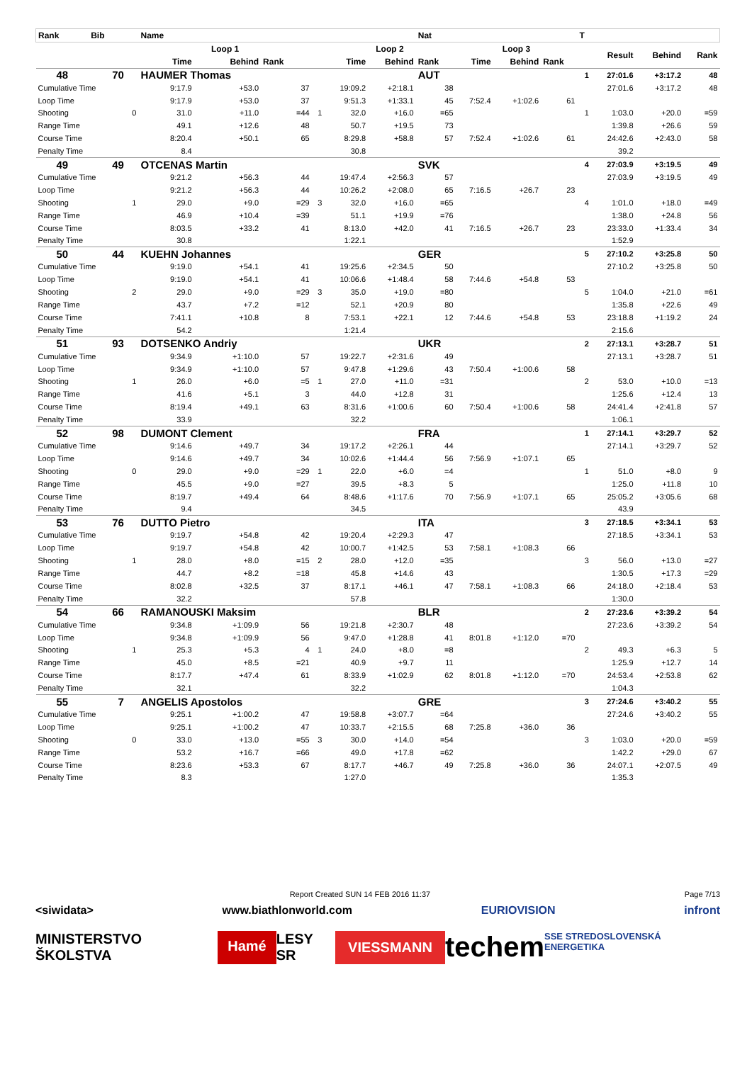| Rank | Bib | | Name | | | | | | Nat | | | | T | | | |
| --- | --- | --- | --- | --- | --- | --- | --- | --- | --- | --- | --- | --- | --- | --- | --- | --- |
| | | | Loop 1 | | | | Loop 2 | | | Loop 3 | | | | Result | Behind | Rank |
| | | | Time | Behind | Rank | | Time | Behind | Rank | Time | Behind | Rank | | | | |
| 48 | 70 | | HAUMER Thomas | | | | | | AUT | | | | 1 | 27:01.6 | +3:17.2 | 48 |
| Cumulative Time | | | 9:17.9 | +53.0 | 37 | | 19:09.2 | +2:18.1 | 38 | | | | | 27:01.6 | +3:17.2 | 48 |
| Loop Time | | | 9:17.9 | +53.0 | 37 | | 9:51.3 | +1:33.1 | 45 | 7:52.4 | +1:02.6 | 61 | | | | |
| Shooting | | 0 | 31.0 | +11.0 | =44 | 1 | 32.0 | +16.0 | =65 | | | | 1 | 1:03.0 | +20.0 | =59 |
| Range Time | | | 49.1 | +12.6 | 48 | | 50.7 | +19.5 | 73 | | | | | 1:39.8 | +26.6 | 59 |
| Course Time | | | 8:20.4 | +50.1 | 65 | | 8:29.8 | +58.8 | 57 | 7:52.4 | +1:02.6 | 61 | | 24:42.6 | +2:43.0 | 58 |
| Penalty Time | | | 8.4 | | | | 30.8 | | | | | | | 39.2 | | |
| 49 | 49 | | OTCENAS Martin | | | | | | SVK | | | | 4 | 27:03.9 | +3:19.5 | 49 |
| Cumulative Time | | | 9:21.2 | +56.3 | 44 | | 19:47.4 | +2:56.3 | 57 | | | | | 27:03.9 | +3:19.5 | 49 |
| Loop Time | | | 9:21.2 | +56.3 | 44 | | 10:26.2 | +2:08.0 | 65 | 7:16.5 | +26.7 | 23 | | | | |
| Shooting | | 1 | 29.0 | +9.0 | =29 | 3 | 32.0 | +16.0 | =65 | | | | 4 | 1:01.0 | +18.0 | =49 |
| Range Time | | | 46.9 | +10.4 | =39 | | 51.1 | +19.9 | =76 | | | | | 1:38.0 | +24.8 | 56 |
| Course Time | | | 8:03.5 | +33.2 | 41 | | 8:13.0 | +42.0 | 41 | 7:16.5 | +26.7 | 23 | | 23:33.0 | +1:33.4 | 34 |
| Penalty Time | | | 30.8 | | | | 1:22.1 | | | | | | | 1:52.9 | | |
| 50 | 44 | | KUEHN Johannes | | | | | | GER | | | | 5 | 27:10.2 | +3:25.8 | 50 |
| Cumulative Time | | | 9:19.0 | +54.1 | 41 | | 19:25.6 | +2:34.5 | 50 | | | | | 27:10.2 | +3:25.8 | 50 |
| Loop Time | | | 9:19.0 | +54.1 | 41 | | 10:06.6 | +1:48.4 | 58 | 7:44.6 | +54.8 | 53 | | | | |
| Shooting | | 2 | 29.0 | +9.0 | =29 | 3 | 35.0 | +19.0 | =80 | | | | 5 | 1:04.0 | +21.0 | =61 |
| Range Time | | | 43.7 | +7.2 | =12 | | 52.1 | +20.9 | 80 | | | | | 1:35.8 | +22.6 | 49 |
| Course Time | | | 7:41.1 | +10.8 | 8 | | 7:53.1 | +22.1 | 12 | 7:44.6 | +54.8 | 53 | | 23:18.8 | +1:19.2 | 24 |
| Penalty Time | | | 54.2 | | | | 1:21.4 | | | | | | | 2:15.6 | | |
| 51 | 93 | | DOTSENKO Andriy | | | | | | UKR | | | | 2 | 27:13.1 | +3:28.7 | 51 |
| Cumulative Time | | | 9:34.9 | +1:10.0 | 57 | | 19:22.7 | +2:31.6 | 49 | | | | | 27:13.1 | +3:28.7 | 51 |
| Loop Time | | | 9:34.9 | +1:10.0 | 57 | | 9:47.8 | +1:29.6 | 43 | 7:50.4 | +1:00.6 | 58 | | | | |
| Shooting | | 1 | 26.0 | +6.0 | =5 | 1 | 27.0 | +11.0 | =31 | | | | 2 | 53.0 | +10.0 | =13 |
| Range Time | | | 41.6 | +5.1 | 3 | | 44.0 | +12.8 | 31 | | | | | 1:25.6 | +12.4 | 13 |
| Course Time | | | 8:19.4 | +49.1 | 63 | | 8:31.6 | +1:00.6 | 60 | 7:50.4 | +1:00.6 | 58 | | 24:41.4 | +2:41.8 | 57 |
| Penalty Time | | | 33.9 | | | | 32.2 | | | | | | | 1:06.1 | | |
| 52 | 98 | | DUMONT Clement | | | | | | FRA | | | | 1 | 27:14.1 | +3:29.7 | 52 |
| Cumulative Time | | | 9:14.6 | +49.7 | 34 | | 19:17.2 | +2:26.1 | 44 | | | | | 27:14.1 | +3:29.7 | 52 |
| Loop Time | | | 9:14.6 | +49.7 | 34 | | 10:02.6 | +1:44.4 | 56 | 7:56.9 | +1:07.1 | 65 | | | | |
| Shooting | | 0 | 29.0 | +9.0 | =29 | 1 | 22.0 | +6.0 | =4 | | | | 1 | 51.0 | +8.0 | 9 |
| Range Time | | | 45.5 | +9.0 | =27 | | 39.5 | +8.3 | 5 | | | | | 1:25.0 | +11.8 | 10 |
| Course Time | | | 8:19.7 | +49.4 | 64 | | 8:48.6 | +1:17.6 | 70 | 7:56.9 | +1:07.1 | 65 | | 25:05.2 | +3:05.6 | 68 |
| Penalty Time | | | 9.4 | | | | 34.5 | | | | | | | 43.9 | | |
| 53 | 76 | | DUTTO Pietro | | | | | | ITA | | | | 3 | 27:18.5 | +3:34.1 | 53 |
| Cumulative Time | | | 9:19.7 | +54.8 | 42 | | 19:20.4 | +2:29.3 | 47 | | | | | 27:18.5 | +3:34.1 | 53 |
| Loop Time | | | 9:19.7 | +54.8 | 42 | | 10:00.7 | +1:42.5 | 53 | 7:58.1 | +1:08.3 | 66 | | | | |
| Shooting | | 1 | 28.0 | +8.0 | =15 | 2 | 28.0 | +12.0 | =35 | | | | 3 | 56.0 | +13.0 | =27 |
| Range Time | | | 44.7 | +8.2 | =18 | | 45.8 | +14.6 | 43 | | | | | 1:30.5 | +17.3 | =29 |
| Course Time | | | 8:02.8 | +32.5 | 37 | | 8:17.1 | +46.1 | 47 | 7:58.1 | +1:08.3 | 66 | | 24:18.0 | +2:18.4 | 53 |
| Penalty Time | | | 32.2 | | | | 57.8 | | | | | | | 1:30.0 | | |
| 54 | 66 | | RAMANOUSKI Maksim | | | | | | BLR | | | | 2 | 27:23.6 | +3:39.2 | 54 |
| Cumulative Time | | | 9:34.8 | +1:09.9 | 56 | | 19:21.8 | +2:30.7 | 48 | | | | | 27:23.6 | +3:39.2 | 54 |
| Loop Time | | | 9:34.8 | +1:09.9 | 56 | | 9:47.0 | +1:28.8 | 41 | 8:01.8 | +1:12.0 | =70 | | | | |
| Shooting | | 1 | 25.3 | +5.3 | 4 | 1 | 24.0 | +8.0 | =8 | | | | 2 | 49.3 | +6.3 | 5 |
| Range Time | | | 45.0 | +8.5 | =21 | | 40.9 | +9.7 | 11 | | | | | 1:25.9 | +12.7 | 14 |
| Course Time | | | 8:17.7 | +47.4 | 61 | | 8:33.9 | +1:02.9 | 62 | 8:01.8 | +1:12.0 | =70 | | 24:53.4 | +2:53.8 | 62 |
| Penalty Time | | | 32.1 | | | | 32.2 | | | | | | | 1:04.3 | | |
| 55 | 7 | | ANGELIS Apostolos | | | | | | GRE | | | | 3 | 27:24.6 | +3:40.2 | 55 |
| Cumulative Time | | | 9:25.1 | +1:00.2 | 47 | | 19:58.8 | +3:07.7 | =64 | | | | | 27:24.6 | +3:40.2 | 55 |
| Loop Time | | | 9:25.1 | +1:00.2 | 47 | | 10:33.7 | +2:15.5 | 68 | 7:25.8 | +36.0 | 36 | | | | |
| Shooting | | 0 | 33.0 | +13.0 | =55 | 3 | 30.0 | +14.0 | =54 | | | | 3 | 1:03.0 | +20.0 | =59 |
| Range Time | | | 53.2 | +16.7 | =66 | | 49.0 | +17.8 | =62 | | | | | 1:42.2 | +29.0 | 67 |
| Course Time | | | 8:23.6 | +53.3 | 67 | | 8:17.7 | +46.7 | 49 | 7:25.8 | +36.0 | 36 | | 24:07.1 | +2:07.5 | 49 |
| Penalty Time | | | 8.3 | | | | 1:27.0 | | | | | | | 1:35.3 | | |
Report Created SUN 14 FEB 2016 11:37 Page 7/13
<siwidata> www.biathlonworld.com EURIOVISION infront
MINISTERSTVO ŠKOLSTVA Hamé LESY SR VIESSMANN techem SSE STREDOSLOVENSKÁ ENERGETIKA